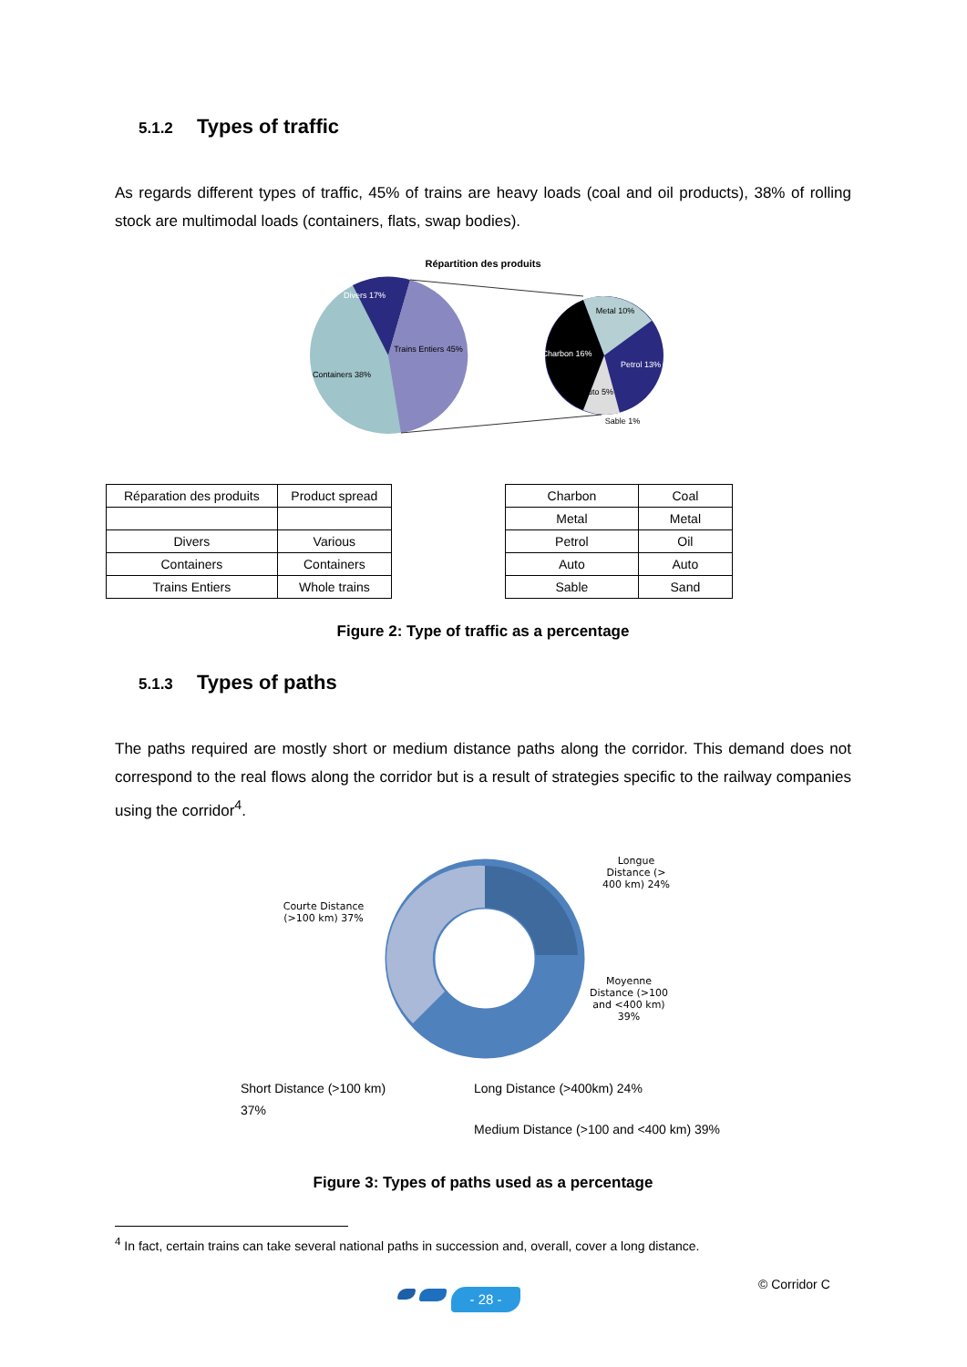5.1.2 Types of traffic
As regards different types of traffic, 45% of trains are heavy loads (coal and oil products), 38% of rolling stock are multimodal loads (containers, flats, swap bodies).
Répartition des produits
Divers 17%
Trains Entiers 45%
Containers 38%
Metal 10%
Charbon 16%
Petrol 13%
Auto 5%
Sable 1%
| Réparation des produits | Product spread |
| Divers | Various |
| Containers | Containers |
| Trains Entiers | Whole trains |
| Charbon | Coal |
| Metal | Metal |
| Petrol | Oil |
| Auto | Auto |
| Sable | Sand |
Figure 2: Type of traffic as a percentage
5.1.3 Types of paths
The paths required are mostly short or medium distance paths along the corridor. This demand does not correspond to the real flows along the corridor but is a result of strategies specific to the railway companies using the corridor<sup>4</sup>.
Courte Distance (>100 km) 37%
Longue Distance (> 400 km) 24%
Moyenne Distance (>100 and <400 km) 39%
Short Distance (>100 km) 37%
Long Distance (>400km) 24%
Medium Distance (>100 and <400 km) 39%
Figure 3: Types of paths used as a percentage
<sup>4</sup> In fact, certain trains can take several national paths in succession and, overall, cover a long distance.
- 28 -
© Corridor C